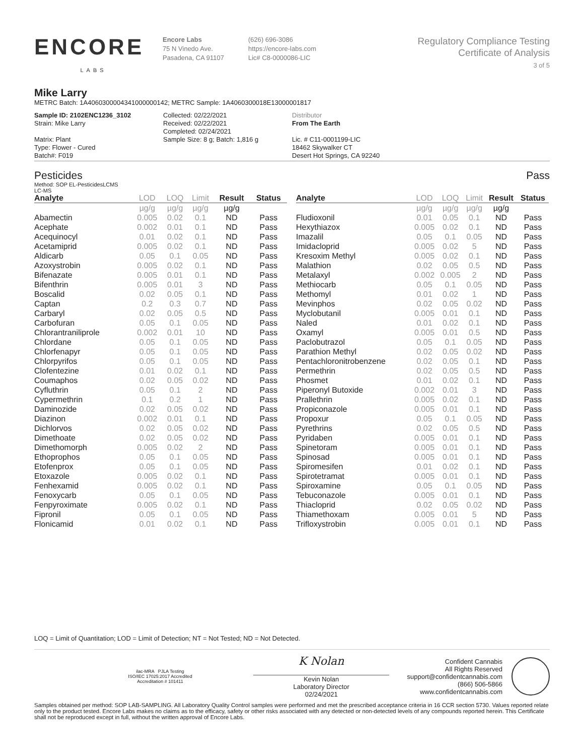ENCORE
LABS
Encore Labs
75 N Vinedo Ave.
Pasadena, CA 91107
(626) 696-3086
https://encore-labs.com
Lic# C8-0000086-LIC
Regulatory Compliance Testing
Certificate of Analysis
3 of 5
Mike Larry
METRC Batch: 1A4060300004341000000142; METRC Sample: 1A4060300018E13000001817
Sample ID: 2102ENC1236_3102
Strain: Mike Larry
Matrix: Plant
Type: Flower - Cured
Batch#: F019
Collected: 02/22/2021
Received: 02/22/2021
Completed: 02/24/2021
Sample Size: 8 g; Batch: 1,816 g
Distributor
From The Earth
Lic. # C11-0001199-LIC
18462 Skywalker CT
Desert Hot Springs, CA 92240
Pesticides Pass
Method: SOP EL-PesticidesLCMS
LC-MS
| Analyte | LOD | LOQ | Limit | Result | Status |
| --- | --- | --- | --- | --- | --- |
| | µg/g | µg/g | µg/g | µg/g | |
| Abamectin | 0.005 | 0.02 | 0.1 | ND | Pass |
| Acephate | 0.002 | 0.01 | 0.1 | ND | Pass |
| Acequinocyl | 0.01 | 0.02 | 0.1 | ND | Pass |
| Acetamiprid | 0.005 | 0.02 | 0.1 | ND | Pass |
| Aldicarb | 0.05 | 0.1 | 0.05 | ND | Pass |
| Azoxystrobin | 0.005 | 0.02 | 0.1 | ND | Pass |
| Bifenazate | 0.005 | 0.01 | 0.1 | ND | Pass |
| Bifenthrin | 0.005 | 0.01 | 3 | ND | Pass |
| Boscalid | 0.02 | 0.05 | 0.1 | ND | Pass |
| Captan | 0.2 | 0.3 | 0.7 | ND | Pass |
| Carbaryl | 0.02 | 0.05 | 0.5 | ND | Pass |
| Carbofuran | 0.05 | 0.1 | 0.05 | ND | Pass |
| Chlorantraniliprole | 0.002 | 0.01 | 10 | ND | Pass |
| Chlordane | 0.05 | 0.1 | 0.05 | ND | Pass |
| Chlorfenapyr | 0.05 | 0.1 | 0.05 | ND | Pass |
| Chlorpyrifos | 0.05 | 0.1 | 0.05 | ND | Pass |
| Clofentezine | 0.01 | 0.02 | 0.1 | ND | Pass |
| Coumaphos | 0.02 | 0.05 | 0.02 | ND | Pass |
| Cyfluthrin | 0.05 | 0.1 | 2 | ND | Pass |
| Cypermethrin | 0.1 | 0.2 | 1 | ND | Pass |
| Daminozide | 0.02 | 0.05 | 0.02 | ND | Pass |
| Diazinon | 0.002 | 0.01 | 0.1 | ND | Pass |
| Dichlorvos | 0.02 | 0.05 | 0.02 | ND | Pass |
| Dimethoate | 0.02 | 0.05 | 0.02 | ND | Pass |
| Dimethomorph | 0.005 | 0.02 | 2 | ND | Pass |
| Ethoprophos | 0.05 | 0.1 | 0.05 | ND | Pass |
| Etofenprox | 0.05 | 0.1 | 0.05 | ND | Pass |
| Etoxazole | 0.005 | 0.02 | 0.1 | ND | Pass |
| Fenhexamid | 0.005 | 0.02 | 0.1 | ND | Pass |
| Fenoxycarb | 0.05 | 0.1 | 0.05 | ND | Pass |
| Fenpyroximate | 0.005 | 0.02 | 0.1 | ND | Pass |
| Fipronil | 0.05 | 0.1 | 0.05 | ND | Pass |
| Flonicamid | 0.01 | 0.02 | 0.1 | ND | Pass |
| Analyte | LOD | LOQ | Limit | Result | Status |
| --- | --- | --- | --- | --- | --- |
| | µg/g | µg/g | µg/g | µg/g | |
| Fludioxonil | 0.01 | 0.05 | 0.1 | ND | Pass |
| Hexythiazox | 0.005 | 0.02 | 0.1 | ND | Pass |
| Imazalil | 0.05 | 0.1 | 0.05 | ND | Pass |
| Imidacloprid | 0.005 | 0.02 | 5 | ND | Pass |
| Kresoxim Methyl | 0.005 | 0.02 | 0.1 | ND | Pass |
| Malathion | 0.02 | 0.05 | 0.5 | ND | Pass |
| Metalaxyl | 0.002 | 0.005 | 2 | ND | Pass |
| Methiocarb | 0.05 | 0.1 | 0.05 | ND | Pass |
| Methomyl | 0.01 | 0.02 | 1 | ND | Pass |
| Mevinphos | 0.02 | 0.05 | 0.02 | ND | Pass |
| Myclobutanil | 0.005 | 0.01 | 0.1 | ND | Pass |
| Naled | 0.01 | 0.02 | 0.1 | ND | Pass |
| Oxamyl | 0.005 | 0.01 | 0.5 | ND | Pass |
| Paclobutrazol | 0.05 | 0.1 | 0.05 | ND | Pass |
| Parathion Methyl | 0.02 | 0.05 | 0.02 | ND | Pass |
| Pentachloronitrobenzene | 0.02 | 0.05 | 0.1 | ND | Pass |
| Permethrin | 0.02 | 0.05 | 0.5 | ND | Pass |
| Phosmet | 0.01 | 0.02 | 0.1 | ND | Pass |
| Piperonyl Butoxide | 0.002 | 0.01 | 3 | ND | Pass |
| Prallethrin | 0.005 | 0.02 | 0.1 | ND | Pass |
| Propiconazole | 0.005 | 0.01 | 0.1 | ND | Pass |
| Propoxur | 0.05 | 0.1 | 0.05 | ND | Pass |
| Pyrethrins | 0.02 | 0.05 | 0.5 | ND | Pass |
| Pyridaben | 0.005 | 0.01 | 0.1 | ND | Pass |
| Spinetoram | 0.005 | 0.01 | 0.1 | ND | Pass |
| Spinosad | 0.005 | 0.01 | 0.1 | ND | Pass |
| Spiromesifen | 0.01 | 0.02 | 0.1 | ND | Pass |
| Spirotetramat | 0.005 | 0.01 | 0.1 | ND | Pass |
| Spiroxamine | 0.05 | 0.1 | 0.05 | ND | Pass |
| Tebuconazole | 0.005 | 0.01 | 0.1 | ND | Pass |
| Thiacloprid | 0.02 | 0.05 | 0.02 | ND | Pass |
| Thiamethoxam | 0.005 | 0.01 | 5 | ND | Pass |
| Trifloxystrobin | 0.005 | 0.01 | 0.1 | ND | Pass |
LOQ = Limit of Quantitation; LOD = Limit of Detection; NT = Not Tested; ND = Not Detected.
ilac-MRA PJLA Testing
ISO/IEC 17025:2017 Accredited
Accreditation # 101411
K Nolan
Kevin Nolan
Laboratory Director
02/24/2021
Confident Cannabis
All Rights Reserved
support@confidentcannabis.com
(866) 506-5866
www.confidentcannabis.com
Samples obtained per method: SOP LAB-SAMPLING. All Laboratory Quality Control samples were performed and met the prescribed acceptance criteria in 16 CCR section 5730. Values reported relate only to the product tested. Encore Labs makes no claims as to the efficacy, safety or other risks associated with any detected or non-detected levels of any compounds reported herein. This Certificate shall not be reproduced except in full, without the written approval of Encore Labs.